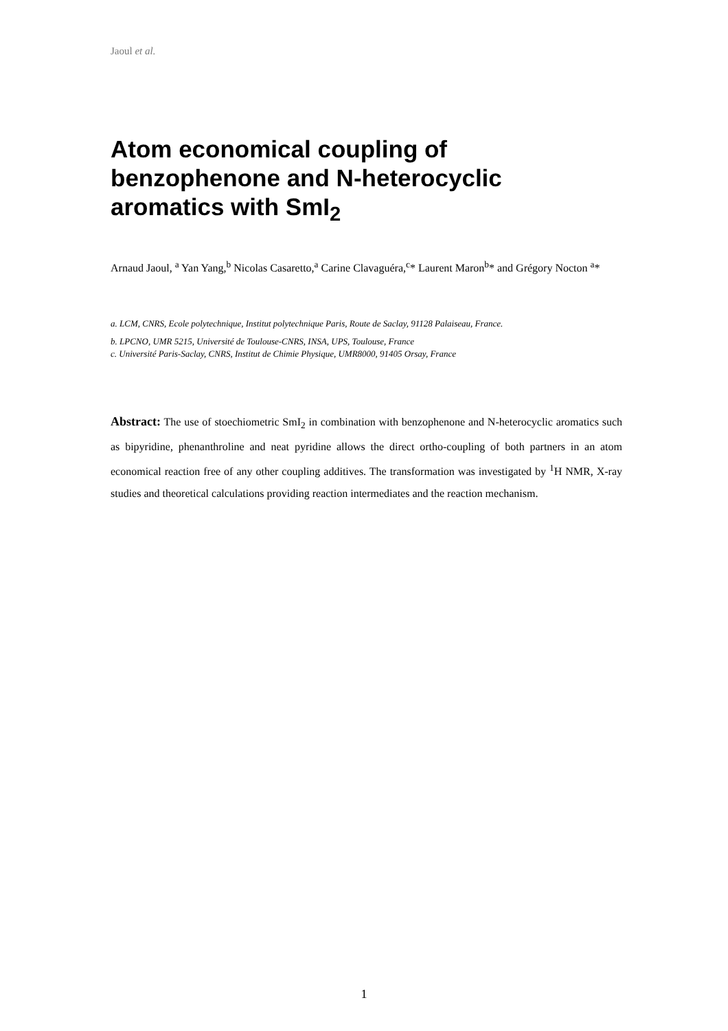Jaoul et al.
Atom economical coupling of
benzophenone and N-heterocyclic
aromatics with SmI<sub>2</sub>
Arnaud Jaoul, <sup>a</sup> Yan Yang,<sup>b</sup> Nicolas Casaretto,<sup>a</sup> Carine Clavaguéra,<sup>c</sup>* Laurent Maron<sup>b</sup>* and Grégory Nocton <sup>a</sup>*
a. LCM, CNRS, Ecole polytechnique, Institut polytechnique Paris, Route de Saclay, 91128 Palaiseau, France.
b. LPCNO, UMR 5215, Université de Toulouse-CNRS, INSA, UPS, Toulouse, France
c. Université Paris-Saclay, CNRS, Institut de Chimie Physique, UMR8000, 91405 Orsay, France
Abstract: The use of stoechiometric SmI<sub>2</sub> in combination with benzophenone and N-heterocyclic aromatics such as bipyridine, phenanthroline and neat pyridine allows the direct ortho-coupling of both partners in an atom economical reaction free of any other coupling additives. The transformation was investigated by <sup>1</sup>H NMR, X-ray studies and theoretical calculations providing reaction intermediates and the reaction mechanism.
1